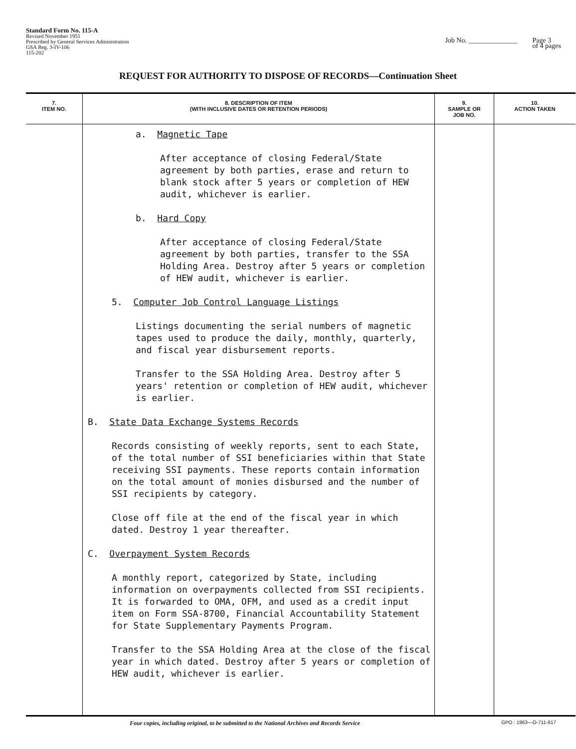Standard Form No. 115-A
Revised November 1951
Prescribed by General Services Administration
GSA Reg. 3-IV-106
115-202
Job No. ______________ Page 3
of 4 pages
REQUEST FOR AUTHORITY TO DISPOSE OF RECORDS—Continuation Sheet
| 7. ITEM NO. | 8. DESCRIPTION OF ITEM (WITH INCLUSIVE DATES OR RETENTION PERIODS) | 9. SAMPLE OR JOB NO. | 10. ACTION TAKEN |
| --- | --- | --- | --- |
| | a. Magnetic Tape After acceptance of closing Federal/State agreement by both parties, erase and return to blank stock after 5 years or completion of HEW audit, whichever is earlier. b. Hard Copy After acceptance of closing Federal/State agreement by both parties, transfer to the SSA Holding Area. Destroy after 5 years or completion of HEW audit, whichever is earlier. 5. Computer Job Control Language Listings Listings documenting the serial numbers of magnetic tapes used to produce the daily, monthly, quarterly, and fiscal year disbursement reports. Transfer to the SSA Holding Area. Destroy after 5 years' retention or completion of HEW audit, whichever is earlier. B. State Data Exchange Systems Records Records consisting of weekly reports, sent to each State, of the total number of SSI beneficiaries within that State receiving SSI payments. These reports contain information on the total amount of monies disbursed and the number of SSI recipients by category. Close off file at the end of the fiscal year in which dated. Destroy 1 year thereafter. C. Overpayment System Records A monthly report, categorized by State, including information on overpayments collected from SSI recipients. It is forwarded to OMA, OFM, and used as a credit input item on Form SSA-8700, Financial Accountability Statement for State Supplementary Payments Program. Transfer to the SSA Holding Area at the close of the fiscal year in which dated. Destroy after 5 years or completion of HEW audit, whichever is earlier. | | |
Four copies, including original, to be submitted to the National Archives and Records Service GPO : 1963—O-711-917